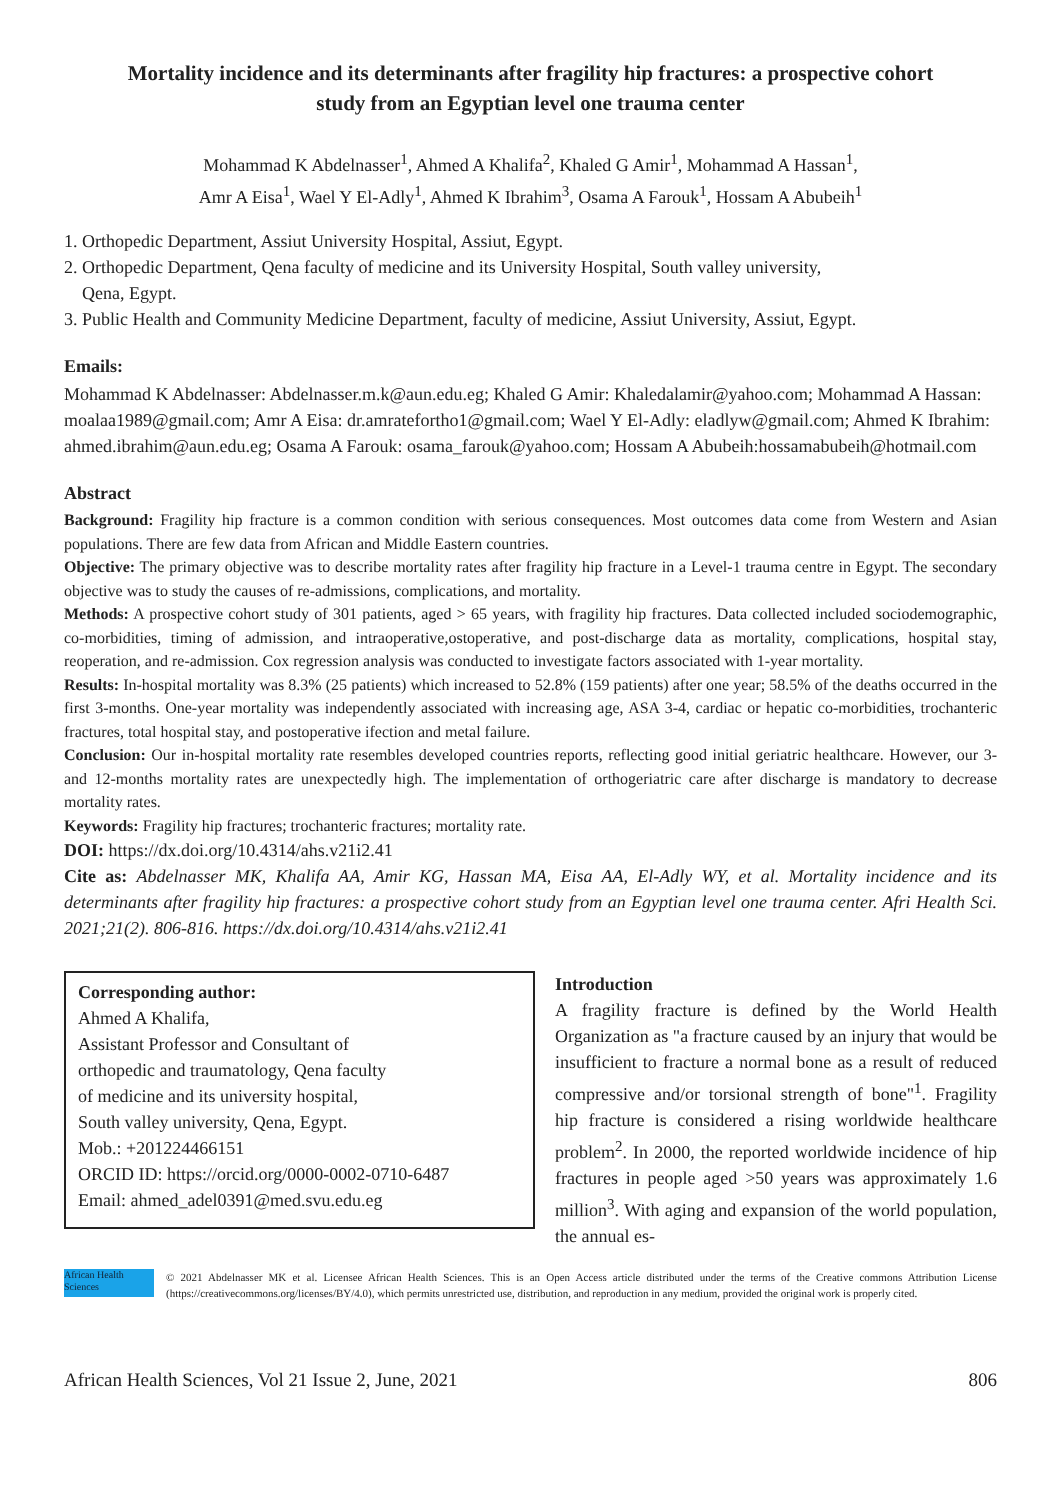Mortality incidence and its determinants after fragility hip fractures: a prospective cohort study from an Egyptian level one trauma center
Mohammad K Abdelnasser<sup>1</sup>, Ahmed A Khalifa<sup>2</sup>, Khaled G Amir<sup>1</sup>, Mohammad A Hassan<sup>1</sup>,
Amr A Eisa<sup>1</sup>, Wael Y El-Adly<sup>1</sup>, Ahmed K Ibrahim<sup>3</sup>, Osama A Farouk<sup>1</sup>, Hossam A Abubeih<sup>1</sup>
1. Orthopedic Department, Assiut University Hospital, Assiut, Egypt.
2. Orthopedic Department, Qena faculty of medicine and its University Hospital, South valley university,
Qena, Egypt.
3. Public Health and Community Medicine Department, faculty of medicine, Assiut University, Assiut, Egypt.
Emails:
Mohammad K Abdelnasser: Abdelnasser.m.k@aun.edu.eg; Khaled G Amir: Khaledalamir@yahoo.com; Mohammad A Hassan: moalaa1989@gmail.com; Amr A Eisa: dr.amratefortho1@gmail.com; Wael Y El-Adly: eladlyw@gmail.com; Ahmed K Ibrahim: ahmed.ibrahim@aun.edu.eg; Osama A Farouk: osama_farouk@yahoo.com; Hossam A Abubeih:hossamabubeih@hotmail.com
Abstract
Background: Fragility hip fracture is a common condition with serious consequences. Most outcomes data come from Western and Asian populations. There are few data from African and Middle Eastern countries.
Objective: The primary objective was to describe mortality rates after fragility hip fracture in a Level-1 trauma centre in Egypt. The secondary objective was to study the causes of re-admissions, complications, and mortality.
Methods: A prospective cohort study of 301 patients, aged > 65 years, with fragility hip fractures. Data collected included sociodemographic, co-morbidities, timing of admission, and intraoperative,ostoperative, and post-discharge data as mortality, complications, hospital stay, reoperation, and re-admission. Cox regression analysis was conducted to investigate factors associated with 1-year mortality.
Results: In-hospital mortality was 8.3% (25 patients) which increased to 52.8% (159 patients) after one year; 58.5% of the deaths occurred in the first 3-months. One-year mortality was independently associated with increasing age, ASA 3-4, cardiac or hepatic co-morbidities, trochanteric fractures, total hospital stay, and postoperative ifection and metal failure.
Conclusion: Our in-hospital mortality rate resembles developed countries reports, reflecting good initial geriatric healthcare. However, our 3- and 12-months mortality rates are unexpectedly high. The implementation of orthogeriatric care after discharge is mandatory to decrease mortality rates.
Keywords: Fragility hip fractures; trochanteric fractures; mortality rate.
DOI: https://dx.doi.org/10.4314/ahs.v21i2.41
Cite as: Abdelnasser MK, Khalifa AA, Amir KG, Hassan MA, Eisa AA, El-Adly WY, et al. Mortality incidence and its determinants after fragility hip fractures: a prospective cohort study from an Egyptian level one trauma center. Afri Health Sci. 2021;21(2). 806-816. https://dx.doi.org/10.4314/ahs.v21i2.41
Corresponding author:
Ahmed A Khalifa,
Assistant Professor and Consultant of
orthopedic and traumatology, Qena faculty
of medicine and its university hospital,
South valley university, Qena, Egypt.
Mob.: +201224466151
ORCID ID: https://orcid.org/0000-0002-0710-6487
Email: ahmed_adel0391@med.svu.edu.eg
Introduction
A fragility fracture is defined by the World Health Organization as "a fracture caused by an injury that would be insufficient to fracture a normal bone as a result of reduced compressive and/or torsional strength of bone"<sup>1</sup>. Fragility hip fracture is considered a rising worldwide healthcare problem<sup>2</sup>. In 2000, the reported worldwide incidence of hip fractures in people aged >50 years was approximately 1.6 million<sup>3</sup>. With aging and expansion of the world population, the annual es-
African Health Sciences
© 2021 Abdelnasser MK et al. Licensee African Health Sciences. This is an Open Access article distributed under the terms of the Creative commons Attribution License (https://creativecommons.org/licenses/BY/4.0), which permits unrestricted use, distribution, and reproduction in any medium, provided the original work is properly cited.
African Health Sciences, Vol 21 Issue 2, June, 2021 806